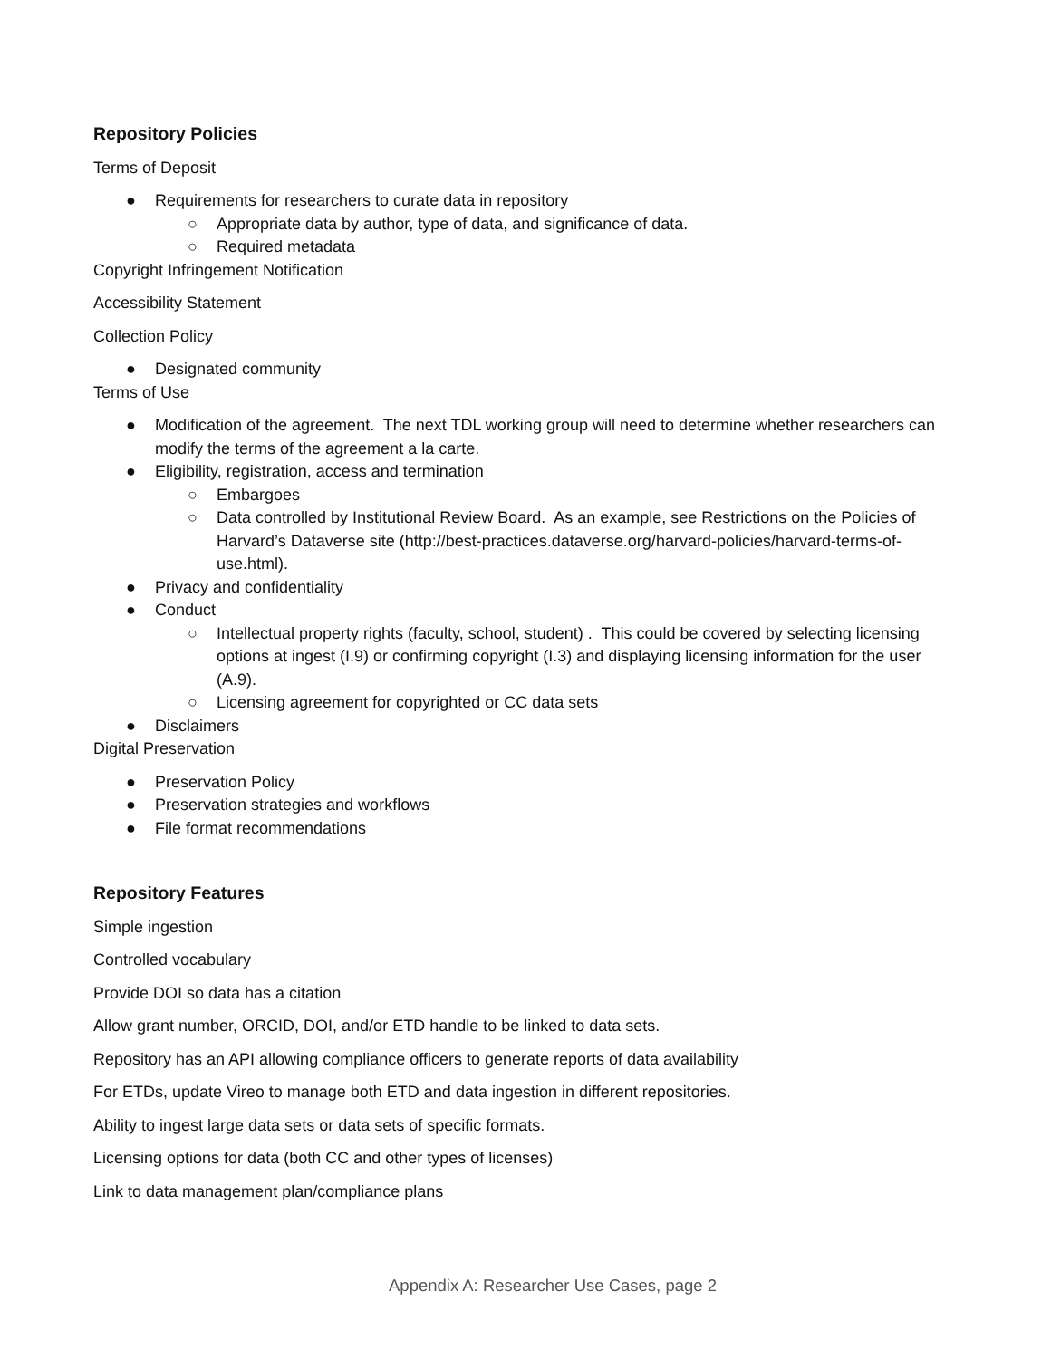Repository Policies
Terms of Deposit
● Requirements for researchers to curate data in repository
○ Appropriate data by author, type of data, and significance of data.
○ Required metadata
Copyright Infringement Notification
Accessibility Statement
Collection Policy
● Designated community
Terms of Use
● Modification of the agreement. The next TDL working group will need to determine whether researchers can modify the terms of the agreement a la carte.
● Eligibility, registration, access and termination
○ Embargoes
○ Data controlled by Institutional Review Board. As an example, see Restrictions on the Policies of Harvard’s Dataverse site (http://best-practices.dataverse.org/harvard-policies/harvard-terms-of-use.html).
● Privacy and confidentiality
● Conduct
○ Intellectual property rights (faculty, school, student) . This could be covered by selecting licensing options at ingest (I.9) or confirming copyright (I.3) and displaying licensing information for the user (A.9).
○ Licensing agreement for copyrighted or CC data sets
● Disclaimers
Digital Preservation
● Preservation Policy
● Preservation strategies and workflows
● File format recommendations
Repository Features
Simple ingestion
Controlled vocabulary
Provide DOI so data has a citation
Allow grant number, ORCID, DOI, and/or ETD handle to be linked to data sets.
Repository has an API allowing compliance officers to generate reports of data availability
For ETDs, update Vireo to manage both ETD and data ingestion in different repositories.
Ability to ingest large data sets or data sets of specific formats.
Licensing options for data (both CC and other types of licenses)
Link to data management plan/compliance plans
Appendix A: Researcher Use Cases, page 2